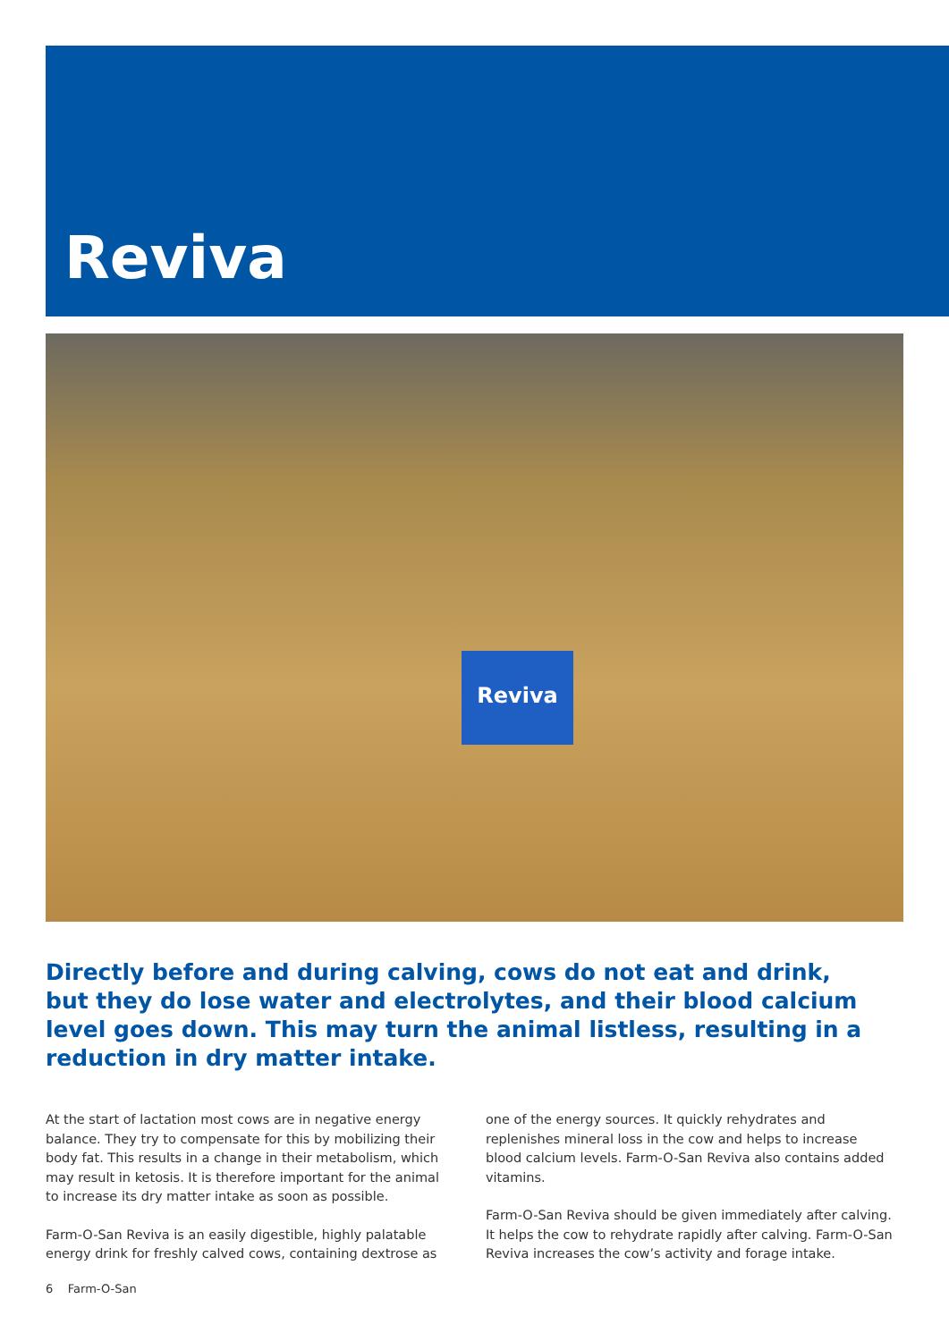Reviva
Reviva
Directly before and during calving, cows do not eat and drink, but they do lose water and electrolytes, and their blood calcium level goes down. This may turn the animal listless, resulting in a reduction in dry matter intake.
At the start of lactation most cows are in negative energy balance. They try to compensate for this by mobilizing their body fat. This results in a change in their metabolism, which may result in ketosis. It is therefore important for the animal to increase its dry matter intake as soon as possible.
Farm-O-San Reviva is an easily digestible, highly palatable energy drink for freshly calved cows, containing dextrose as one of the energy sources. It quickly rehydrates and replenishes mineral loss in the cow and helps to increase blood calcium levels. Farm-O-San Reviva also contains added vitamins.
Farm-O-San Reviva should be given immediately after calving. It helps the cow to rehydrate rapidly after calving. Farm-O-San Reviva increases the cow’s activity and forage intake.
6 Farm-O-San